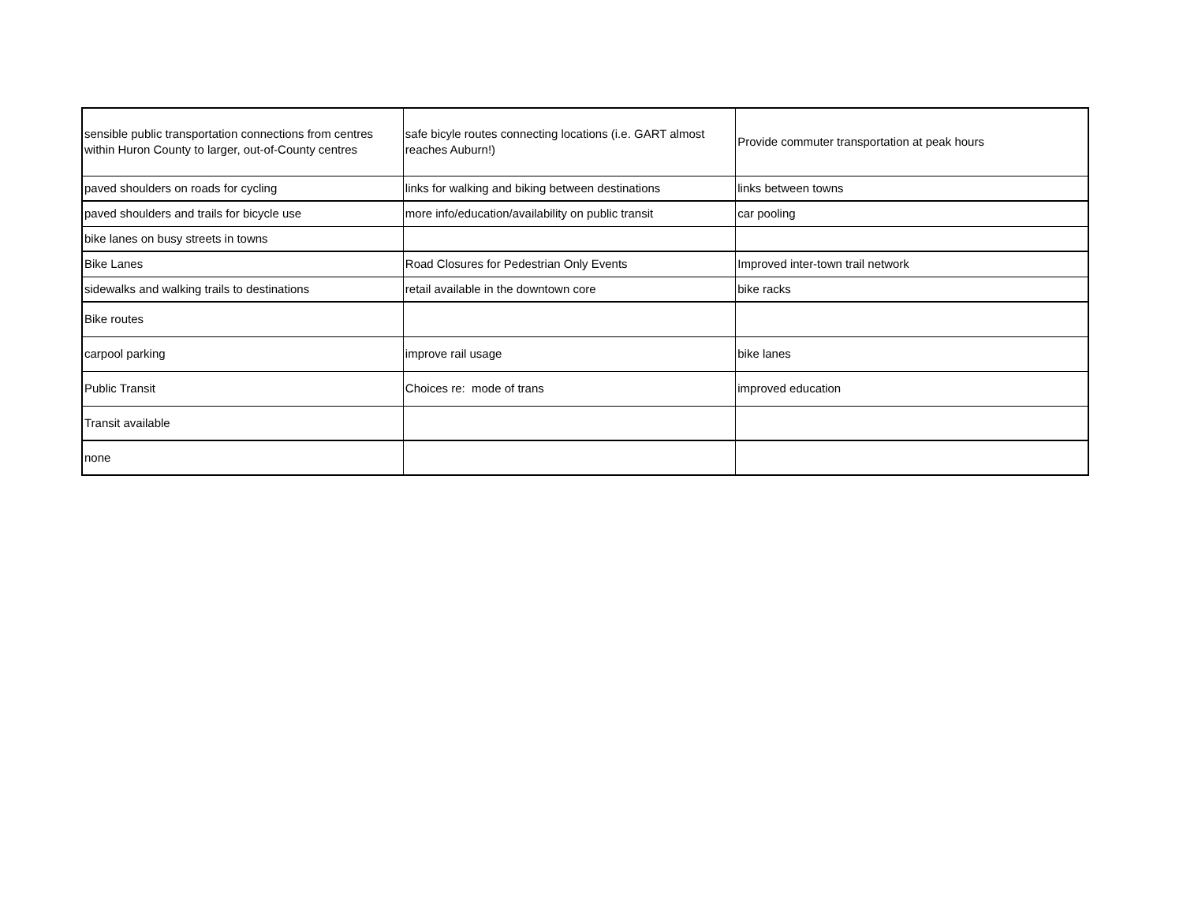| sensible public transportation connections from centres within Huron County to larger, out-of-County centres | safe bicyle routes connecting locations (i.e. GART almost reaches Auburn!) | Provide commuter transportation at peak hours |
| paved shoulders on roads for cycling | links for walking and biking between destinations | links between towns |
| paved shoulders and trails for bicycle use | more info/education/availability on public transit | car pooling |
| bike lanes on busy streets in towns | | |
| Bike Lanes | Road Closures for Pedestrian Only Events | Improved inter-town trail network |
| sidewalks and walking trails to destinations | retail available in the downtown core | bike racks |
| Bike routes | | |
| carpool parking | improve rail usage | bike lanes |
| Public Transit | Choices re: mode of trans | improved education |
| Transit available | | |
| none | | |